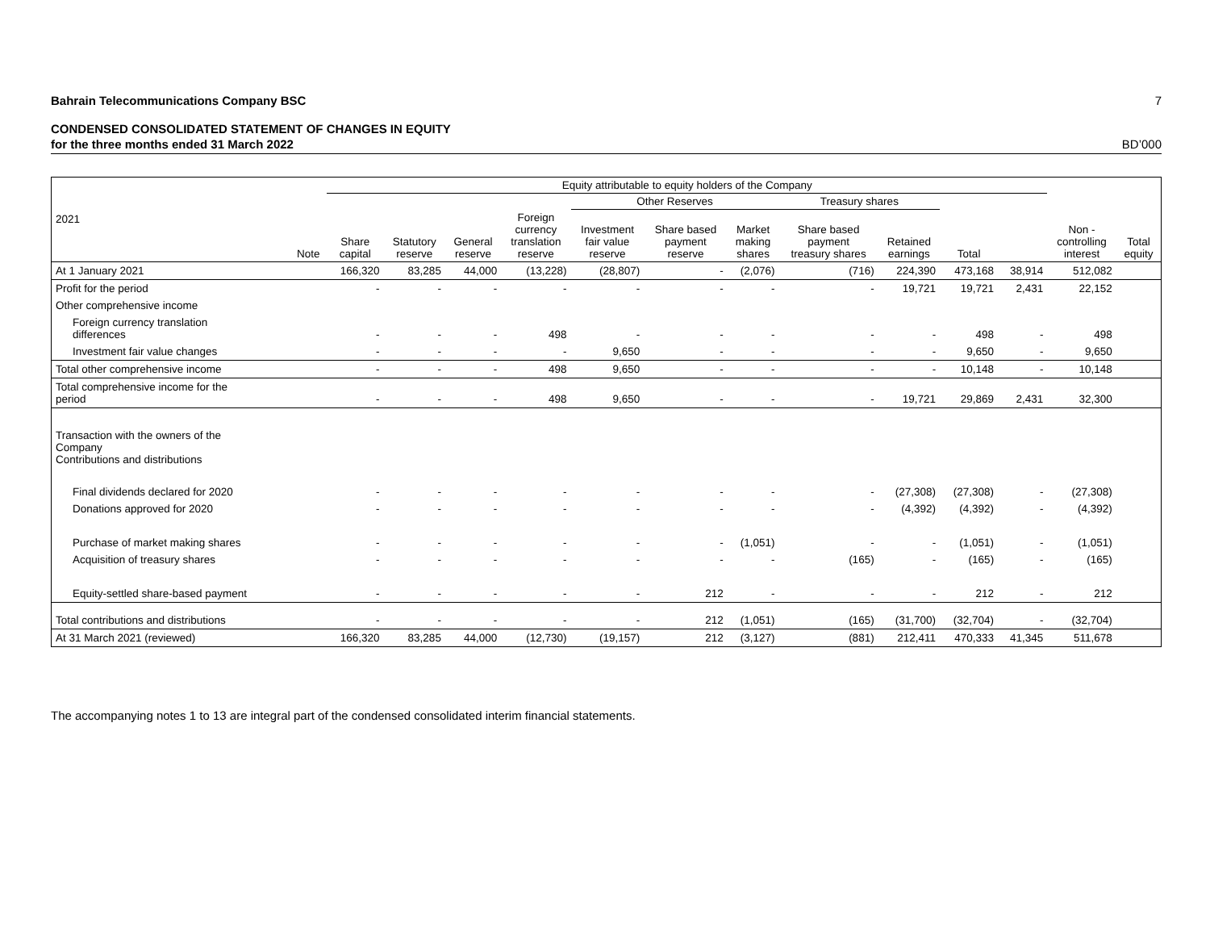Bahrain Telecommunications Company BSC 7
CONDENSED CONSOLIDATED STATEMENT OF CHANGES IN EQUITY
for the three months ended 31 March 2022 BD’000
| 2021 | | Equity attributable to equity holders of the Company | | | | | | | | | | | Non - controlling interest | Total equity |
| --- | --- | --- | --- | --- | --- | --- | --- | --- | --- | --- | --- | --- | --- | --- |
| | | | | | | Other Reserves | | | Treasury shares | | | | | |
| | Note | Share capital | Statutory reserve | General reserve | Foreign currency translation reserve | Investment fair value reserve | Share based payment reserve | Market making shares | Share based payment treasury shares | Retained earnings | Total | | | |
| At 1 January 2021 | | 166,320 | 83,285 | 44,000 | (13,228) | (28,807) | - | (2,076) | (716) | 224,390 | 473,168 | 38,914 | 512,082 | |
| Profit for the period | | - | - | - | - | - | - | - | - | 19,721 | 19,721 | 2,431 | 22,152 | |
| Other comprehensive income | | | | | | | | | | | | | | |
| Foreign currency translation differences | | - | - | - | 498 | - | - | - | - | - | 498 | - | 498 | |
| Investment fair value changes | | - | - | - | - | 9,650 | - | - | - | - | 9,650 | - | 9,650 | |
| Total other comprehensive income | | - | - | - | 498 | 9,650 | - | - | - | - | 10,148 | - | 10,148 | |
| Total comprehensive income for the period | | - | - | - | 498 | 9,650 | - | - | - | 19,721 | 29,869 | 2,431 | 32,300 | |
| Transaction with the owners of the Company Contributions and distributions | | | | | | | | | | | | | | |
| Final dividends declared for 2020 | | - | - | - | - | - | - | - | - | (27,308) | (27,308) | - | (27,308) | |
| Donations approved for 2020 | | - | - | - | - | - | - | - | - | (4,392) | (4,392) | - | (4,392) | |
| Purchase of market making shares | | - | - | - | - | - | - | (1,051) | - | - | (1,051) | - | (1,051) | |
| Acquisition of treasury shares | | - | - | - | - | - | - | - | (165) | - | (165) | - | (165) | |
| Equity-settled share-based payment | | - | - | - | - | - | 212 | - | - | - | 212 | - | 212 | |
| Total contributions and distributions | | - | - | - | - | - | 212 | (1,051) | (165) | (31,700) | (32,704) | - | (32,704) | |
| At 31 March 2021 (reviewed) | | 166,320 | 83,285 | 44,000 | (12,730) | (19,157) | 212 | (3,127) | (881) | 212,411 | 470,333 | 41,345 | 511,678 | |
The accompanying notes 1 to 13 are integral part of the condensed consolidated interim financial statements.